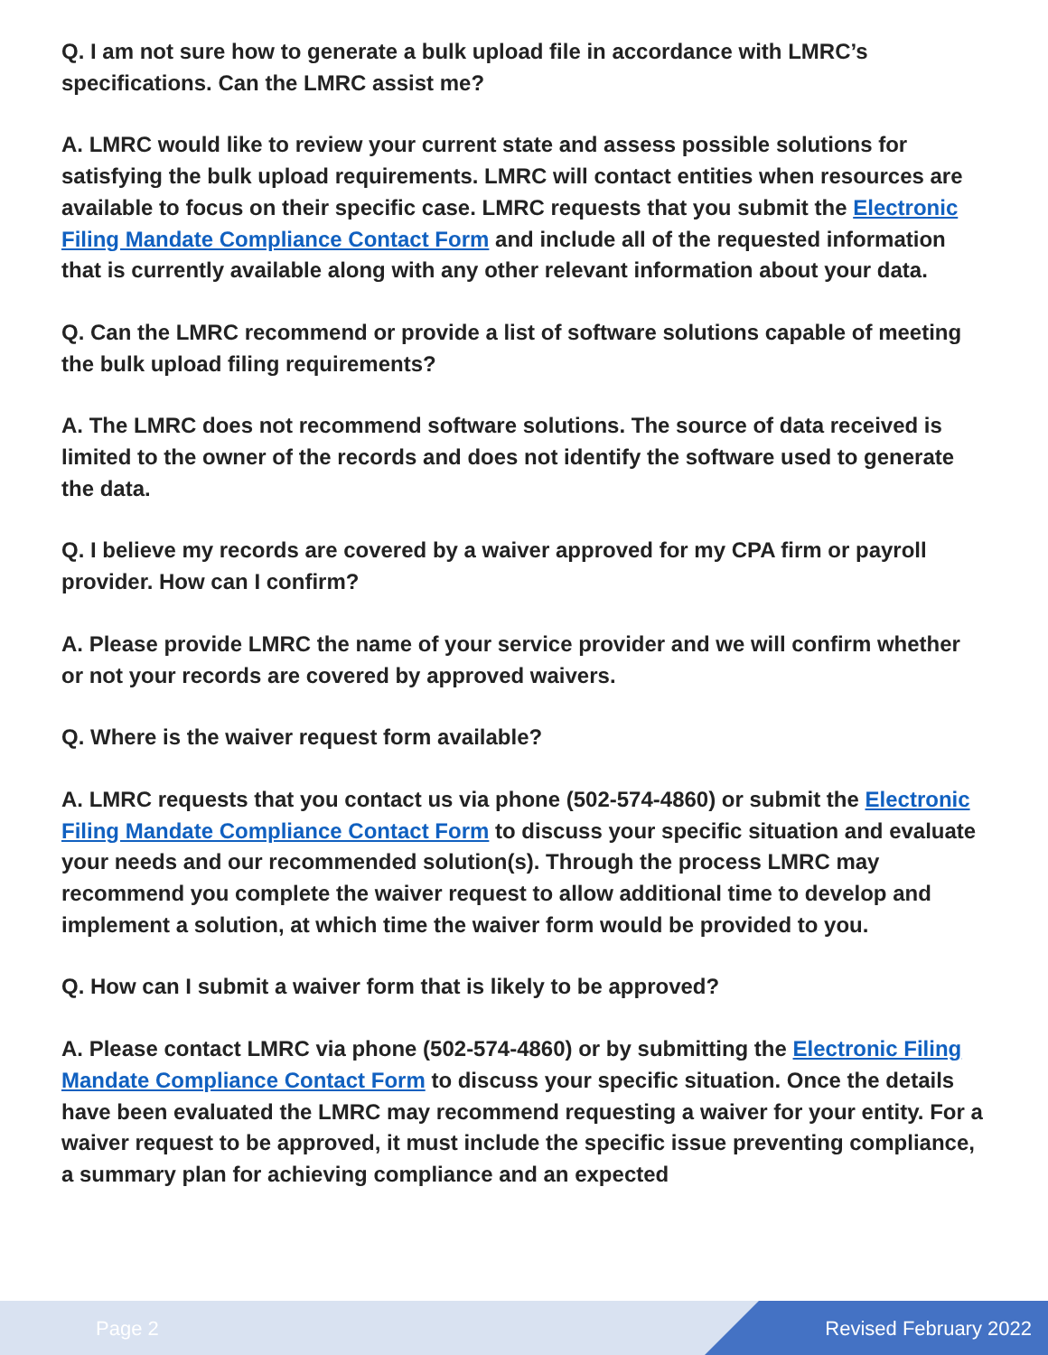Q. I am not sure how to generate a bulk upload file in accordance with LMRC’s specifications. Can the LMRC assist me?
A. LMRC would like to review your current state and assess possible solutions for satisfying the bulk upload requirements. LMRC will contact entities when resources are available to focus on their specific case. LMRC requests that you submit the Electronic Filing Mandate Compliance Contact Form and include all of the requested information that is currently available along with any other relevant information about your data.
Q. Can the LMRC recommend or provide a list of software solutions capable of meeting the bulk upload filing requirements?
A. The LMRC does not recommend software solutions. The source of data received is limited to the owner of the records and does not identify the software used to generate the data.
Q. I believe my records are covered by a waiver approved for my CPA firm or payroll provider. How can I confirm?
A. Please provide LMRC the name of your service provider and we will confirm whether or not your records are covered by approved waivers.
Q. Where is the waiver request form available?
A. LMRC requests that you contact us via phone (502-574-4860) or submit the Electronic Filing Mandate Compliance Contact Form to discuss your specific situation and evaluate your needs and our recommended solution(s). Through the process LMRC may recommend you complete the waiver request to allow additional time to develop and implement a solution, at which time the waiver form would be provided to you.
Q. How can I submit a waiver form that is likely to be approved?
A. Please contact LMRC via phone (502-574-4860) or by submitting the Electronic Filing Mandate Compliance Contact Form to discuss your specific situation. Once the details have been evaluated the LMRC may recommend requesting a waiver for your entity. For a waiver request to be approved, it must include the specific issue preventing compliance, a summary plan for achieving compliance and an expected
Page 2 Revised February 2022